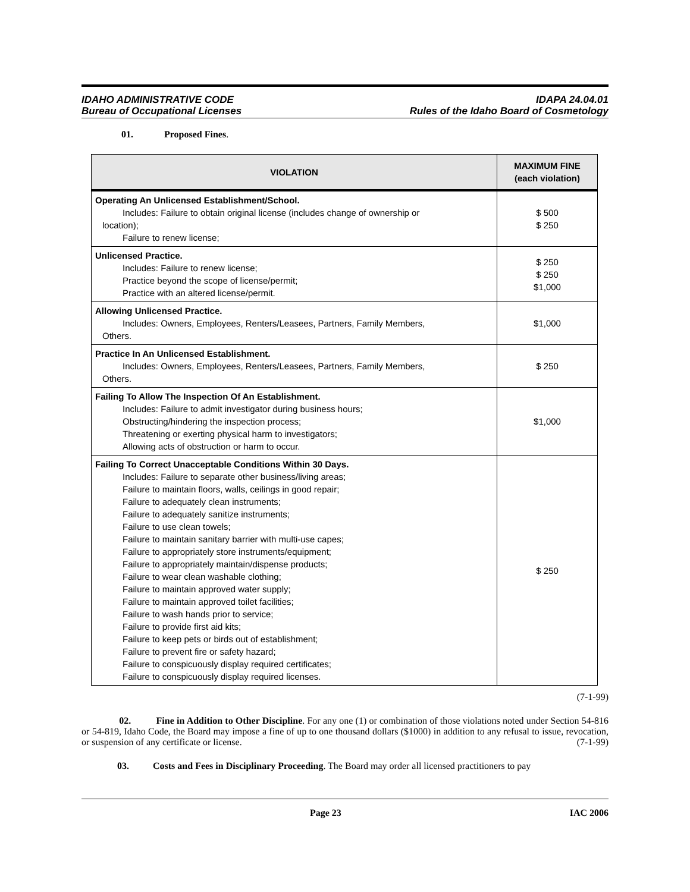IDAHO ADMINISTRATIVE CODE
Bureau of Occupational Licenses
IDAPA 24.04.01
Rules of the Idaho Board of Cosmetology
01. Proposed Fines.
| VIOLATION | MAXIMUM FINE (each violation) |
| --- | --- |
| Operating An Unlicensed Establishment/School. Includes: Failure to obtain original license (includes change of ownership or location); Failure to renew license; | $ 500 $ 250 |
| Unlicensed Practice. Includes: Failure to renew license; Practice beyond the scope of license/permit; Practice with an altered license/permit. | $ 250 $ 250 $1,000 |
| Allowing Unlicensed Practice. Includes: Owners, Employees, Renters/Leasees, Partners, Family Members, Others. | $1,000 |
| Practice In An Unlicensed Establishment. Includes: Owners, Employees, Renters/Leasees, Partners, Family Members, Others. | $ 250 |
| Failing To Allow The Inspection Of An Establishment. Includes: Failure to admit investigator during business hours; Obstructing/hindering the inspection process; Threatening or exerting physical harm to investigators; Allowing acts of obstruction or harm to occur. | $1,000 |
| Failing To Correct Unacceptable Conditions Within 30 Days. Includes: Failure to separate other business/living areas; Failure to maintain floors, walls, ceilings in good repair; Failure to adequately clean instruments; Failure to adequately sanitize instruments; Failure to use clean towels; Failure to maintain sanitary barrier with multi-use capes; Failure to appropriately store instruments/equipment; Failure to appropriately maintain/dispense products; Failure to wear clean washable clothing; Failure to maintain approved water supply; Failure to maintain approved toilet facilities; Failure to wash hands prior to service; Failure to provide first aid kits; Failure to keep pets or birds out of establishment; Failure to prevent fire or safety hazard; Failure to conspicuously display required certificates; Failure to conspicuously display required licenses. | $ 250 |
(7-1-99)
02. Fine in Addition to Other Discipline. For any one (1) or combination of those violations noted under Section 54-816 or 54-819, Idaho Code, the Board may impose a fine of up to one thousand dollars ($1000) in addition to any refusal to issue, revocation, or suspension of any certificate or license. (7-1-99)
03. Costs and Fees in Disciplinary Proceeding. The Board may order all licensed practitioners to pay
Page 23 IAC 2006